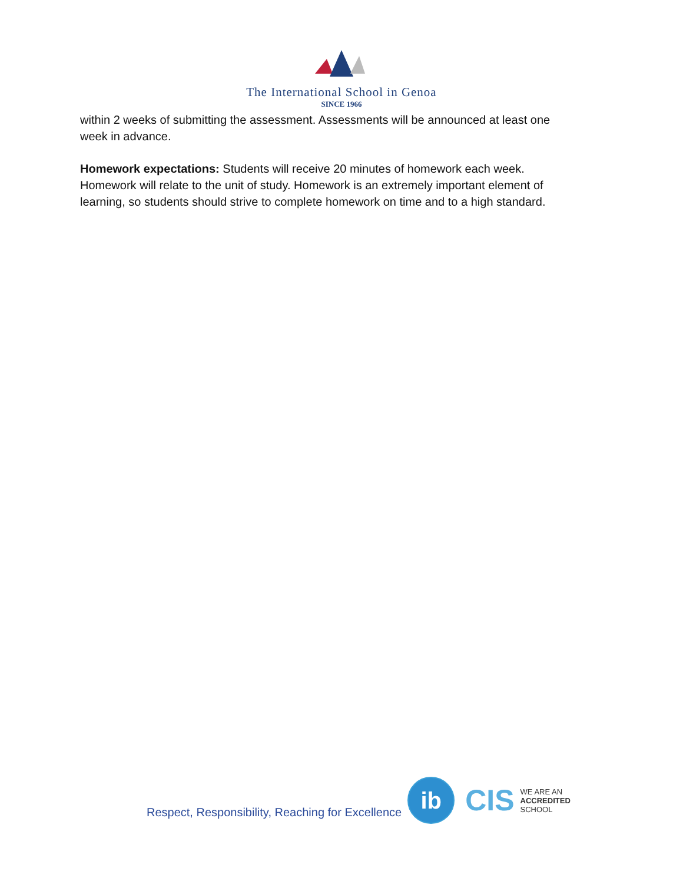The International School in Genoa
SINCE 1966
within 2 weeks of submitting the assessment. Assessments will be announced at least one week in advance.
Homework expectations: Students will receive 20 minutes of homework each week. Homework will relate to the unit of study. Homework is an extremely important element of learning, so students should strive to complete homework on time and to a high standard.
Respect, Responsibility, Reaching for Excellence
ib
CIS
WE ARE AN
ACCREDITED
SCHOOL